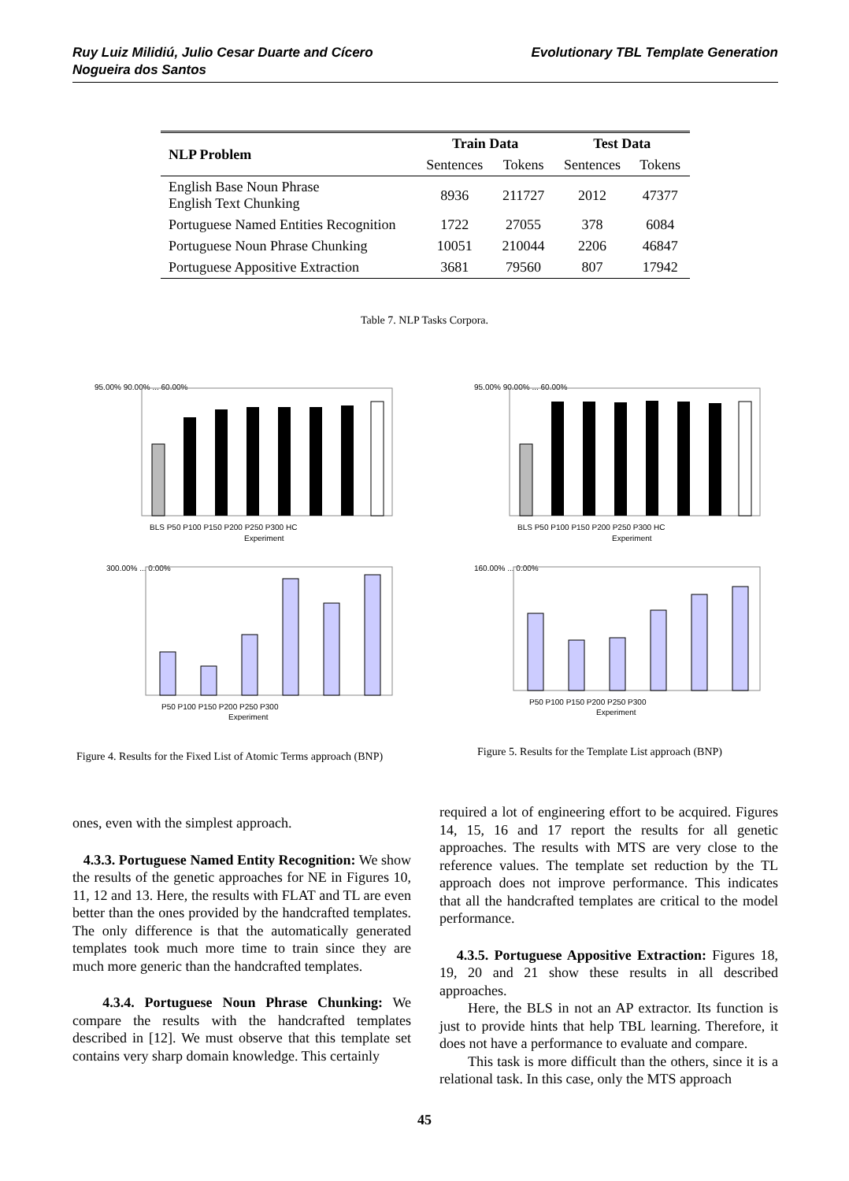Ruy Luiz Milidiú, Julio Cesar Duarte and Cícero
Nogueira dos Santos
Evolutionary TBL Template Generation
| NLP Problem | Train Data | | Test Data | |
| --- | --- | --- | --- | --- |
| | Sentences | Tokens | Sentences | Tokens |
| English Base Noun Phrase English Text Chunking | 8936 | 211727 | 2012 | 47377 |
| Portuguese Named Entities Recognition | 1722 | 27055 | 378 | 6084 |
| Portuguese Noun Phrase Chunking | 10051 | 210044 | 2206 | 46847 |
| Portuguese Appositive Extraction | 3681 | 79560 | 807 | 17942 |
Table 7. NLP Tasks Corpora.
95.00% 90.00% ... 60.00%
BLS P50 P100 P150 P200 P250 P300 HC
Experiment
300.00% ... 0.00%
P50 P100 P150 P200 P250 P300
Experiment
Figure 4. Results for the Fixed List of Atomic Terms approach (BNP)
95.00% 90.00% ... 60.00%
BLS P50 P100 P150 P200 P250 P300 HC
Experiment
160.00% ... 0.00%
P50 P100 P150 P200 P250 P300
Experiment
Figure 5. Results for the Template List approach (BNP)
ones, even with the simplest approach.
4.3.3. Portuguese Named Entity Recognition: We show the results of the genetic approaches for NE in Figures 10, 11, 12 and 13. Here, the results with FLAT and TL are even better than the ones provided by the handcrafted templates. The only difference is that the automatically generated templates took much more time to train since they are much more generic than the handcrafted templates.
4.3.4. Portuguese Noun Phrase Chunking: We compare the results with the handcrafted templates described in [12]. We must observe that this template set contains very sharp domain knowledge. This certainly
required a lot of engineering effort to be acquired. Figures 14, 15, 16 and 17 report the results for all genetic approaches. The results with MTS are very close to the reference values. The template set reduction by the TL approach does not improve performance. This indicates that all the handcrafted templates are critical to the model performance.
4.3.5. Portuguese Appositive Extraction: Figures 18, 19, 20 and 21 show these results in all described approaches.
Here, the BLS in not an AP extractor. Its function is just to provide hints that help TBL learning. Therefore, it does not have a performance to evaluate and compare.
This task is more difficult than the others, since it is a relational task. In this case, only the MTS approach
45